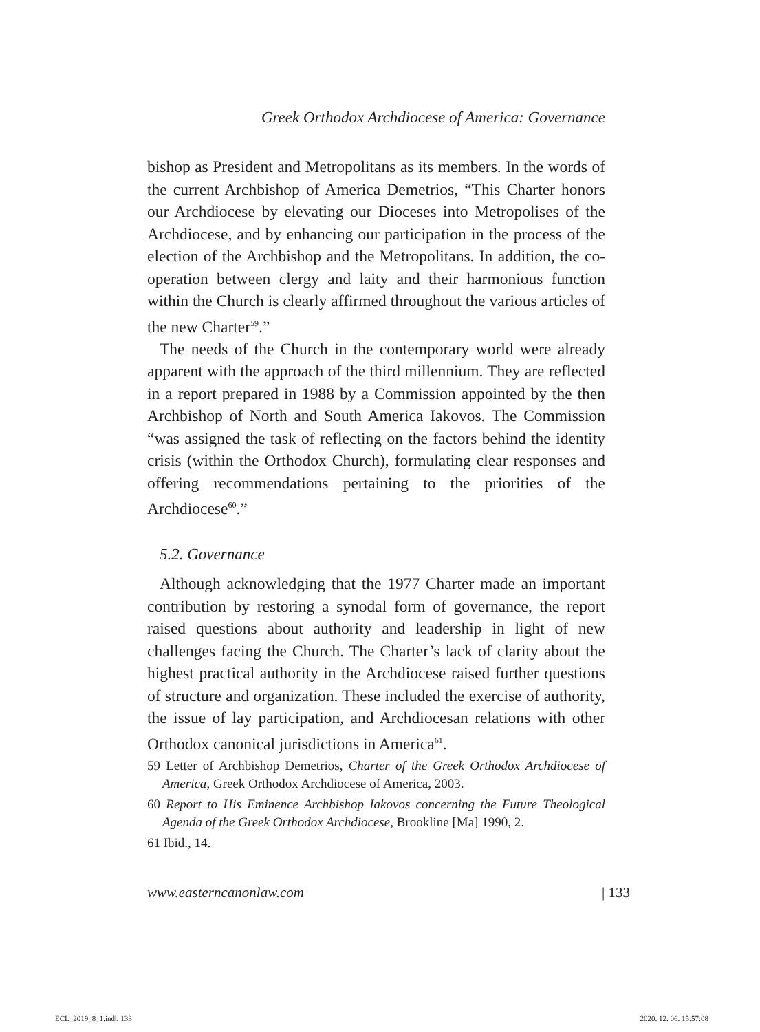Greek Orthodox Archdiocese of America: Governance
bishop as President and Metropolitans as its members. In the words of the current Archbishop of America Demetrios, “This Charter honors our Archdiocese by elevating our Dioceses into Metropolises of the Archdiocese, and by enhancing our participation in the process of the election of the Archbishop and the Metropolitans. In addition, the co-operation between clergy and laity and their harmonious function within the Church is clearly affirmed throughout the various articles of the new Charter<sup>59</sup>.”
The needs of the Church in the contemporary world were already apparent with the approach of the third millennium. They are reflected in a report prepared in 1988 by a Commission appointed by the then Archbishop of North and South America Iakovos. The Commission “was assigned the task of reflecting on the factors behind the identity crisis (within the Orthodox Church), formulating clear responses and offering recommendations pertaining to the priorities of the Archdiocese<sup>60</sup>.”
5.2. Governance
Although acknowledging that the 1977 Charter made an important contribution by restoring a synodal form of governance, the report raised questions about authority and leadership in light of new challenges facing the Church. The Charter’s lack of clarity about the highest practical authority in the Archdiocese raised further questions of structure and organization. These included the exercise of authority, the issue of lay participation, and Archdiocesan relations with other Orthodox canonical jurisdictions in America<sup>61</sup>.
59 Letter of Archbishop Demetrios, Charter of the Greek Orthodox Archdiocese of America, Greek Orthodox Archdiocese of America, 2003.
60 Report to His Eminence Archbishop Iakovos concerning the Future Theological Agenda of the Greek Orthodox Archdiocese, Brookline [Ma] 1990, 2.
61 Ibid., 14.
www.easterncanonlaw.com | 133
ECL_2019_8_1.indb 133 2020. 12. 06. 15:57:08